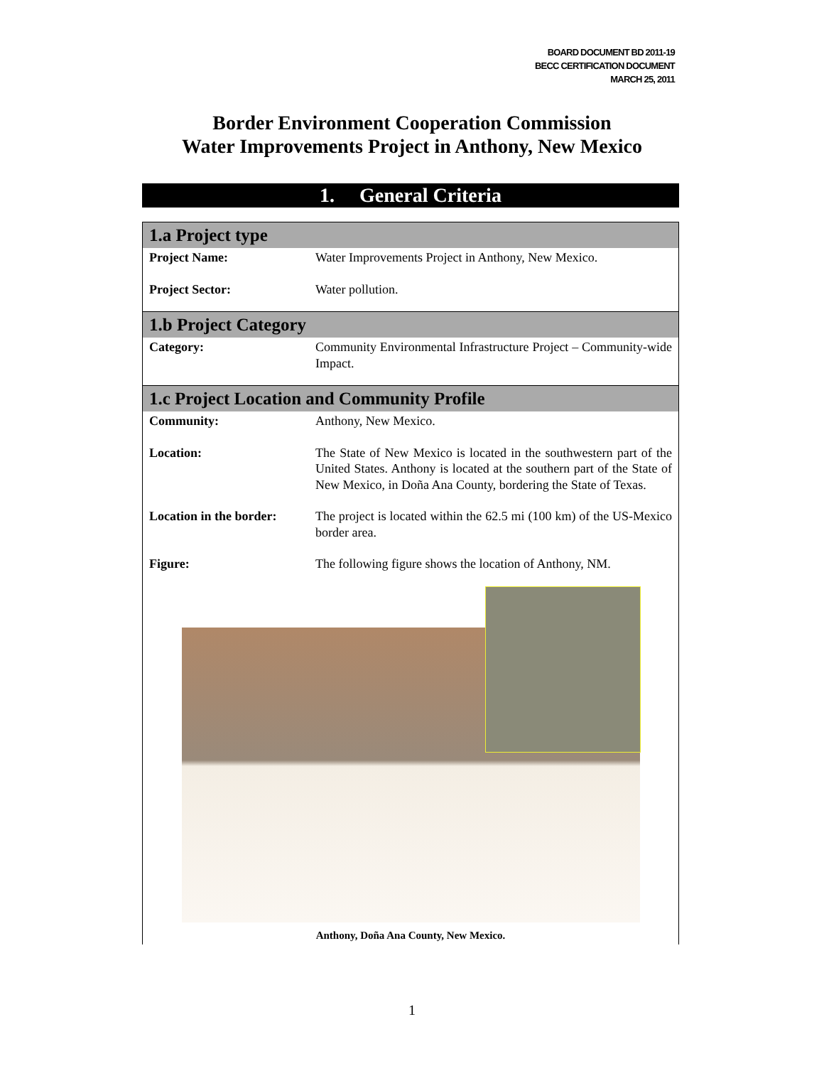BOARD DOCUMENT BD 2011-19
BECC CERTIFICATION DOCUMENT
MARCH 25, 2011
Border Environment Cooperation Commission
Water Improvements Project in Anthony, New Mexico
1. General Criteria
| 1.a Project type | |
| --- | --- |
| Project Name: | Water Improvements Project in Anthony, New Mexico. |
| Project Sector: | Water pollution. |
| 1.b Project Category | |
| Category: | Community Environmental Infrastructure Project – Community-wide Impact. |
| 1.c Project Location and Community Profile | |
| Community: | Anthony, New Mexico. |
| Location: | The State of New Mexico is located in the southwestern part of the United States. Anthony is located at the southern part of the State of New Mexico, in Doña Ana County, bordering the State of Texas. |
| Location in the border: | The project is located within the 62.5 mi (100 km) of the US-Mexico border area. |
| Figure: | The following figure shows the location of Anthony, NM. |
| Anthony, Doña Ana County, New Mexico. | |
1